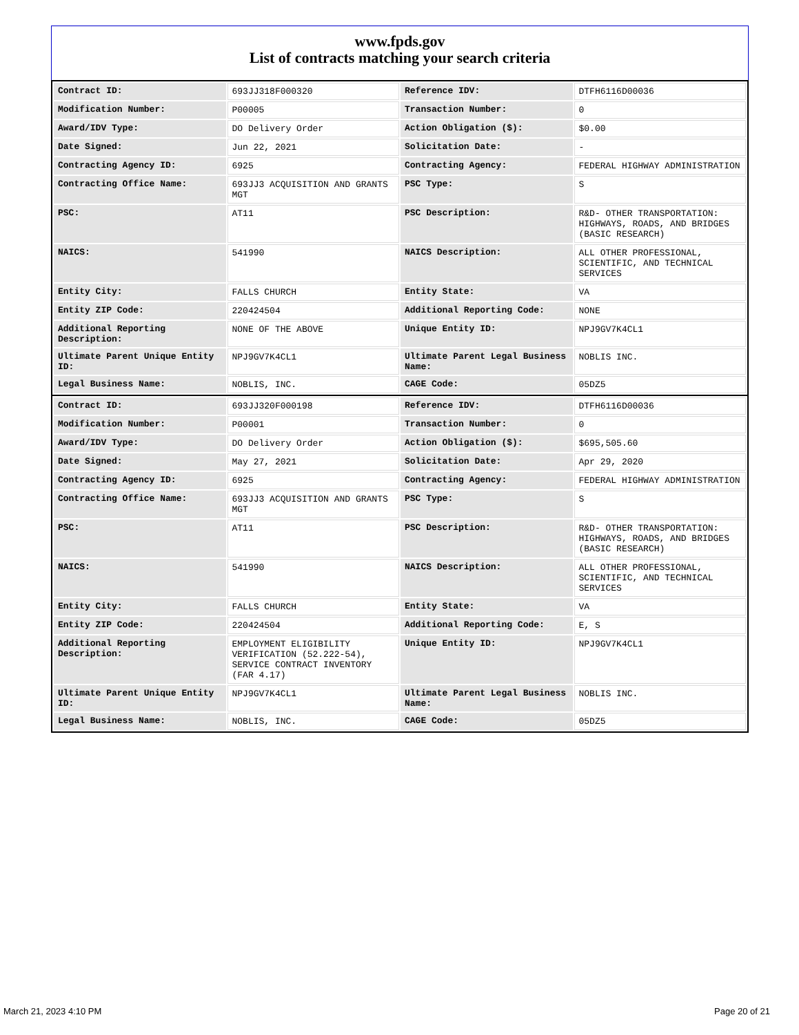www.fpds.gov
List of contracts matching your search criteria
| Contract ID: | 693JJ318F000320 | Reference IDV: | DTFH6116D00036 |
| Modification Number: | P00005 | Transaction Number: | 0 |
| Award/IDV Type: | DO Delivery Order | Action Obligation ($): | $0.00 |
| Date Signed: | Jun 22, 2021 | Solicitation Date: | - |
| Contracting Agency ID: | 6925 | Contracting Agency: | FEDERAL HIGHWAY ADMINISTRATION |
| Contracting Office Name: | 693JJ3 ACQUISITION AND GRANTS MGT | PSC Type: | S |
| PSC: | AT11 | PSC Description: | R&D- OTHER TRANSPORTATION: HIGHWAYS, ROADS, AND BRIDGES (BASIC RESEARCH) |
| NAICS: | 541990 | NAICS Description: | ALL OTHER PROFESSIONAL, SCIENTIFIC, AND TECHNICAL SERVICES |
| Entity City: | FALLS CHURCH | Entity State: | VA |
| Entity ZIP Code: | 220424504 | Additional Reporting Code: | NONE |
| Additional Reporting Description: | NONE OF THE ABOVE | Unique Entity ID: | NPJ9GV7K4CL1 |
| Ultimate Parent Unique Entity ID: | NPJ9GV7K4CL1 | Ultimate Parent Legal Business Name: | NOBLIS INC. |
| Legal Business Name: | NOBLIS, INC. | CAGE Code: | 05DZ5 |
| Contract ID: | 693JJ320F000198 | Reference IDV: | DTFH6116D00036 |
| Modification Number: | P00001 | Transaction Number: | 0 |
| Award/IDV Type: | DO Delivery Order | Action Obligation ($): | $695,505.60 |
| Date Signed: | May 27, 2021 | Solicitation Date: | Apr 29, 2020 |
| Contracting Agency ID: | 6925 | Contracting Agency: | FEDERAL HIGHWAY ADMINISTRATION |
| Contracting Office Name: | 693JJ3 ACQUISITION AND GRANTS MGT | PSC Type: | S |
| PSC: | AT11 | PSC Description: | R&D- OTHER TRANSPORTATION: HIGHWAYS, ROADS, AND BRIDGES (BASIC RESEARCH) |
| NAICS: | 541990 | NAICS Description: | ALL OTHER PROFESSIONAL, SCIENTIFIC, AND TECHNICAL SERVICES |
| Entity City: | FALLS CHURCH | Entity State: | VA |
| Entity ZIP Code: | 220424504 | Additional Reporting Code: | E, S |
| Additional Reporting Description: | EMPLOYMENT ELIGIBILITY VERIFICATION (52.222-54), SERVICE CONTRACT INVENTORY (FAR 4.17) | Unique Entity ID: | NPJ9GV7K4CL1 |
| Ultimate Parent Unique Entity ID: | NPJ9GV7K4CL1 | Ultimate Parent Legal Business Name: | NOBLIS INC. |
| Legal Business Name: | NOBLIS, INC. | CAGE Code: | 05DZ5 |
March 21, 2023 4:10 PM Page 20 of 21